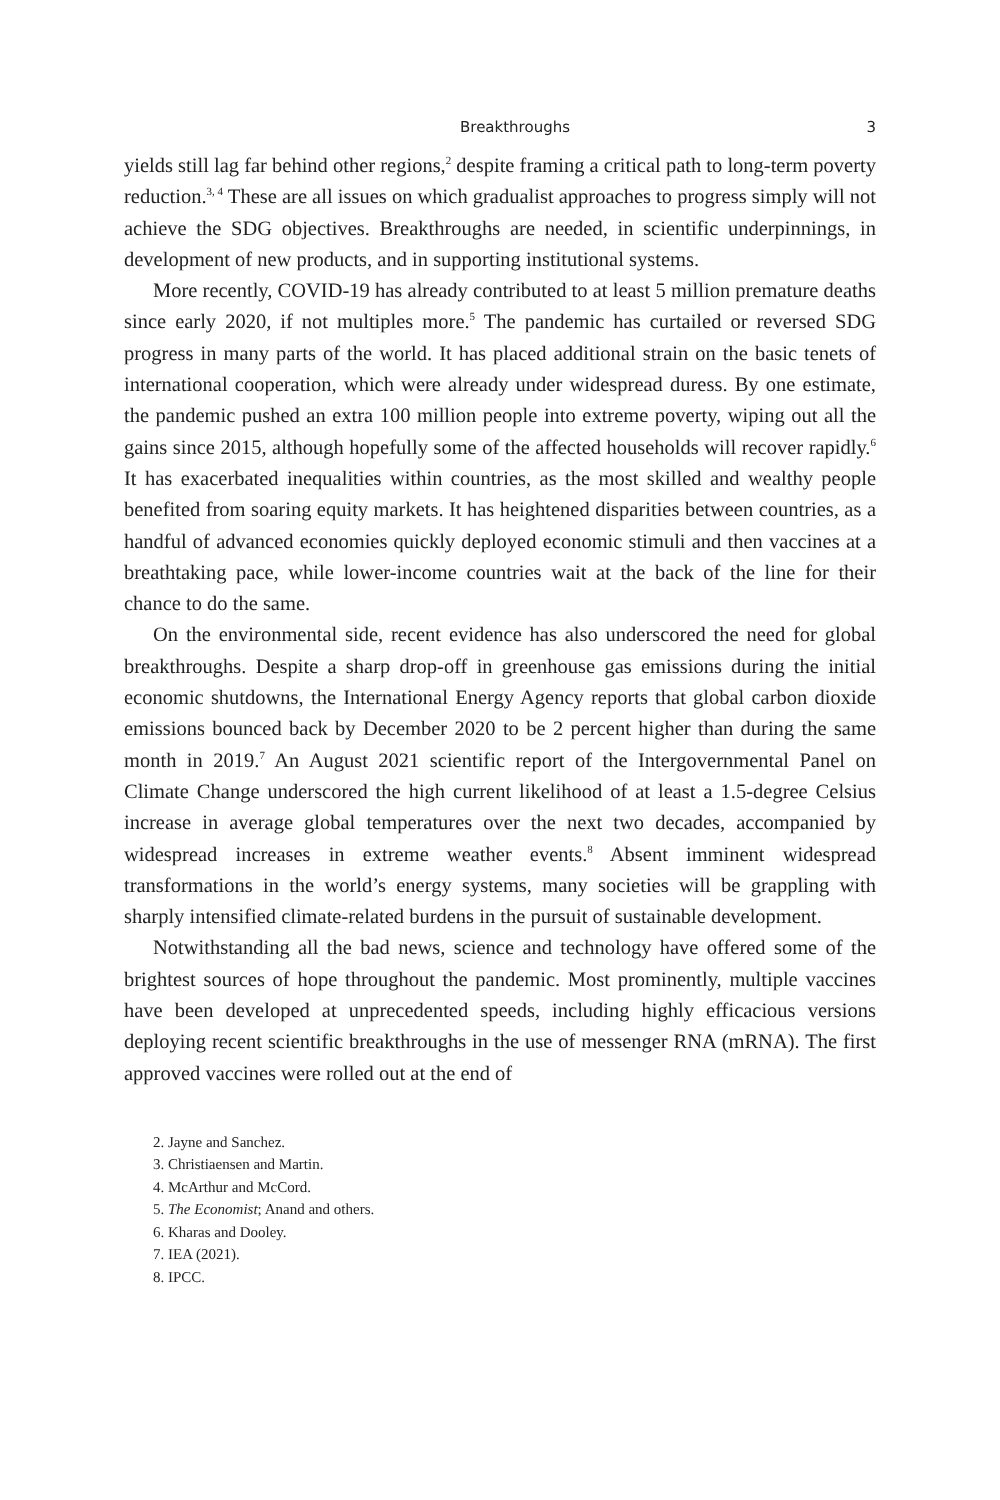Breakthroughs 3
yields still lag far behind other regions,<sup>2</sup> despite framing a critical path to long-term poverty reduction.<sup>3, 4</sup> These are all issues on which gradualist approaches to progress simply will not achieve the SDG objectives. Breakthroughs are needed, in scientific underpinnings, in development of new products, and in supporting institutional systems.
More recently, COVID-19 has already contributed to at least 5 million premature deaths since early 2020, if not multiples more.<sup>5</sup> The pandemic has curtailed or reversed SDG progress in many parts of the world. It has placed additional strain on the basic tenets of international cooperation, which were already under widespread duress. By one estimate, the pandemic pushed an extra 100 million people into extreme poverty, wiping out all the gains since 2015, although hopefully some of the affected households will recover rapidly.<sup>6</sup> It has exacerbated inequalities within countries, as the most skilled and wealthy people benefited from soaring equity markets. It has heightened disparities between countries, as a handful of advanced economies quickly deployed economic stimuli and then vaccines at a breathtaking pace, while lower-income countries wait at the back of the line for their chance to do the same.
On the environmental side, recent evidence has also underscored the need for global breakthroughs. Despite a sharp drop-off in greenhouse gas emissions during the initial economic shutdowns, the International Energy Agency reports that global carbon dioxide emissions bounced back by December 2020 to be 2 percent higher than during the same month in 2019.<sup>7</sup> An August 2021 scientific report of the Intergovernmental Panel on Climate Change underscored the high current likelihood of at least a 1.5-degree Celsius increase in average global temperatures over the next two decades, accompanied by widespread increases in extreme weather events.<sup>8</sup> Absent imminent widespread transformations in the world’s energy systems, many societies will be grappling with sharply intensified climate-related burdens in the pursuit of sustainable development.
Notwithstanding all the bad news, science and technology have offered some of the brightest sources of hope throughout the pandemic. Most prominently, multiple vaccines have been developed at unprecedented speeds, including highly efficacious versions deploying recent scientific breakthroughs in the use of messenger RNA (mRNA). The first approved vaccines were rolled out at the end of
2. Jayne and Sanchez.
3. Christiaensen and Martin.
4. McArthur and McCord.
5. The Economist; Anand and others.
6. Kharas and Dooley.
7. IEA (2021).
8. IPCC.